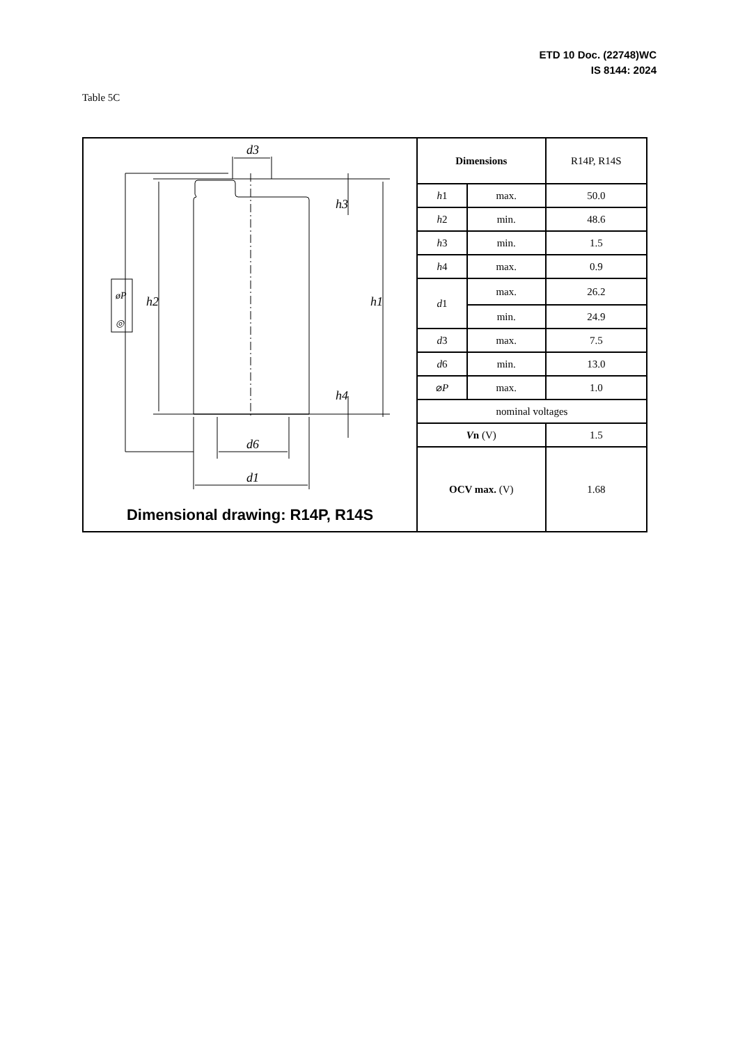ETD 10 Doc. (22748)WC
IS 8144: 2024
Table 5C
| d3 d6 d1 h2 h1 h3 h4 øP ◎ Dimensional drawing: R14P, R14S | Dimensions | | R14P, R14S |
| | h 1 | max. | 50.0 |
| | h 2 | min. | 48.6 |
| | h 3 | min. | 1.5 |
| | h 4 | max. | 0.9 |
| | d 1 | max. | 26.2 |
| | | min. | 24.9 |
| | d 3 | max. | 7.5 |
| | d 6 | min. | 13.0 |
| | ⌀ P | max. | 1.0 |
| | nominal voltages | | |
| | V n (V) | | 1.5 |
| | OCV max. (V) | | 1.68 |